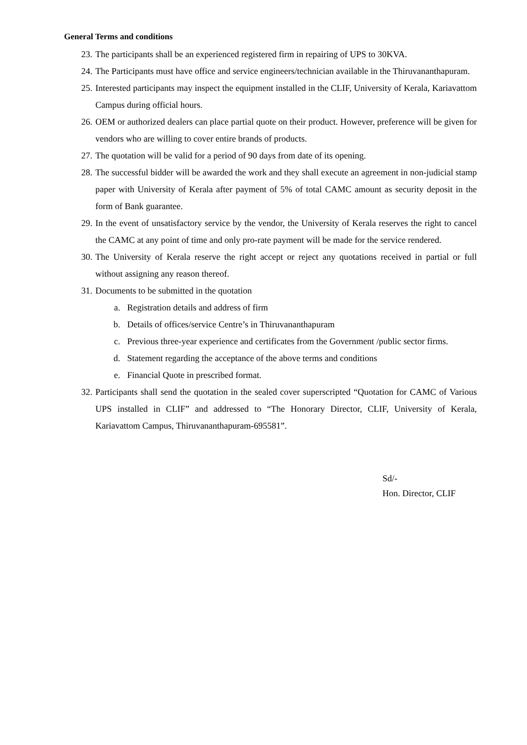General Terms and conditions
23. The participants shall be an experienced registered firm in repairing of UPS to 30KVA.
24. The Participants must have office and service engineers/technician available in the Thiruvananthapuram.
25. Interested participants may inspect the equipment installed in the CLIF, University of Kerala, Kariavattom Campus during official hours.
26. OEM or authorized dealers can place partial quote on their product. However, preference will be given for vendors who are willing to cover entire brands of products.
27. The quotation will be valid for a period of 90 days from date of its opening.
28. The successful bidder will be awarded the work and they shall execute an agreement in non-judicial stamp paper with University of Kerala after payment of 5% of total CAMC amount as security deposit in the form of Bank guarantee.
29. In the event of unsatisfactory service by the vendor, the University of Kerala reserves the right to cancel the CAMC at any point of time and only pro-rate payment will be made for the service rendered.
30. The University of Kerala reserve the right accept or reject any quotations received in partial or full without assigning any reason thereof.
31. Documents to be submitted in the quotation
a. Registration details and address of firm
b. Details of offices/service Centre’s in Thiruvananthapuram
c. Previous three-year experience and certificates from the Government /public sector firms.
d. Statement regarding the acceptance of the above terms and conditions
e. Financial Quote in prescribed format.
32. Participants shall send the quotation in the sealed cover superscripted “Quotation for CAMC of Various UPS installed in CLIF” and addressed to “The Honorary Director, CLIF, University of Kerala, Kariavattom Campus, Thiruvananthapuram-695581”.
Sd/-
Hon. Director, CLIF